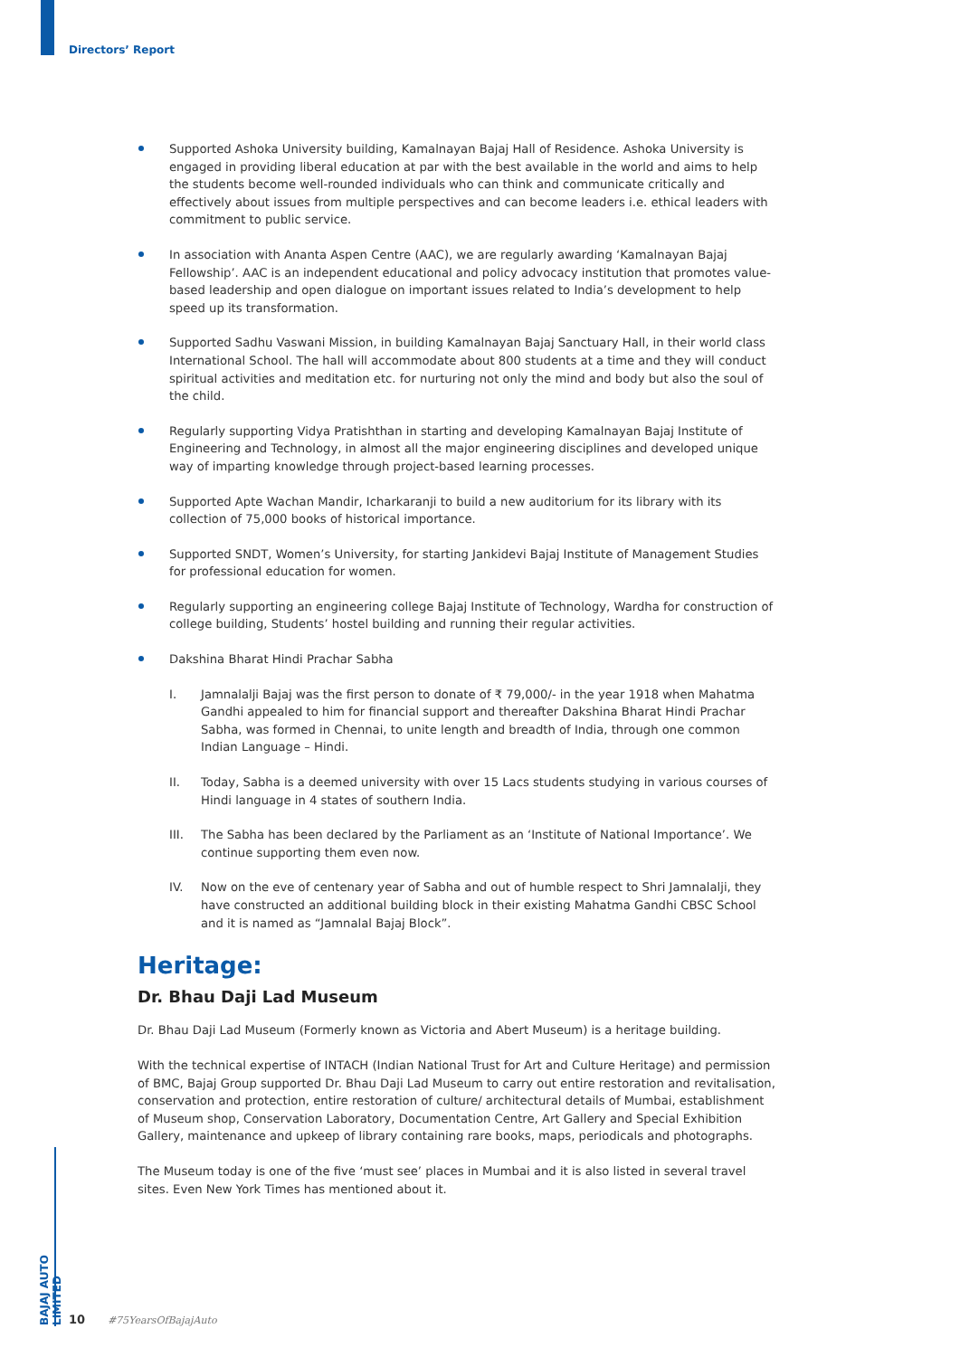Directors’ Report
Supported Ashoka University building, Kamalnayan Bajaj Hall of Residence. Ashoka University is engaged in providing liberal education at par with the best available in the world and aims to help the students become well-rounded individuals who can think and communicate critically and effectively about issues from multiple perspectives and can become leaders i.e. ethical leaders with commitment to public service.
In association with Ananta Aspen Centre (AAC), we are regularly awarding ‘Kamalnayan Bajaj Fellowship’. AAC is an independent educational and policy advocacy institution that promotes value-based leadership and open dialogue on important issues related to India’s development to help speed up its transformation.
Supported Sadhu Vaswani Mission, in building Kamalnayan Bajaj Sanctuary Hall, in their world class International School. The hall will accommodate about 800 students at a time and they will conduct spiritual activities and meditation etc. for nurturing not only the mind and body but also the soul of the child.
Regularly supporting Vidya Pratishthan in starting and developing Kamalnayan Bajaj Institute of Engineering and Technology, in almost all the major engineering disciplines and developed unique way of imparting knowledge through project-based learning processes.
Supported Apte Wachan Mandir, Icharkaranji to build a new auditorium for its library with its collection of 75,000 books of historical importance.
Supported SNDT, Women’s University, for starting Jankidevi Bajaj Institute of Management Studies for professional education for women.
Regularly supporting an engineering college Bajaj Institute of Technology, Wardha for construction of college building, Students’ hostel building and running their regular activities.
Dakshina Bharat Hindi Prachar Sabha
I. Jamnalalji Bajaj was the first person to donate of ₹ 79,000/- in the year 1918 when Mahatma Gandhi appealed to him for financial support and thereafter Dakshina Bharat Hindi Prachar Sabha, was formed in Chennai, to unite length and breadth of India, through one common Indian Language – Hindi.
II. Today, Sabha is a deemed university with over 15 Lacs students studying in various courses of Hindi language in 4 states of southern India.
III. The Sabha has been declared by the Parliament as an ‘Institute of National Importance’. We continue supporting them even now.
IV. Now on the eve of centenary year of Sabha and out of humble respect to Shri Jamnalalji, they have constructed an additional building block in their existing Mahatma Gandhi CBSC School and it is named as “Jamnalal Bajaj Block”.
Heritage:
Dr. Bhau Daji Lad Museum
Dr. Bhau Daji Lad Museum (Formerly known as Victoria and Abert Museum) is a heritage building.
With the technical expertise of INTACH (Indian National Trust for Art and Culture Heritage) and permission of BMC, Bajaj Group supported Dr. Bhau Daji Lad Museum to carry out entire restoration and revitalisation, conservation and protection, entire restoration of culture/ architectural details of Mumbai, establishment of Museum shop, Conservation Laboratory, Documentation Centre, Art Gallery and Special Exhibition Gallery, maintenance and upkeep of library containing rare books, maps, periodicals and photographs.
The Museum today is one of the five ‘must see’ places in Mumbai and it is also listed in several travel sites. Even New York Times has mentioned about it.
BAJAJ AUTO LIMITED
10 #75YearsOfBajajAuto